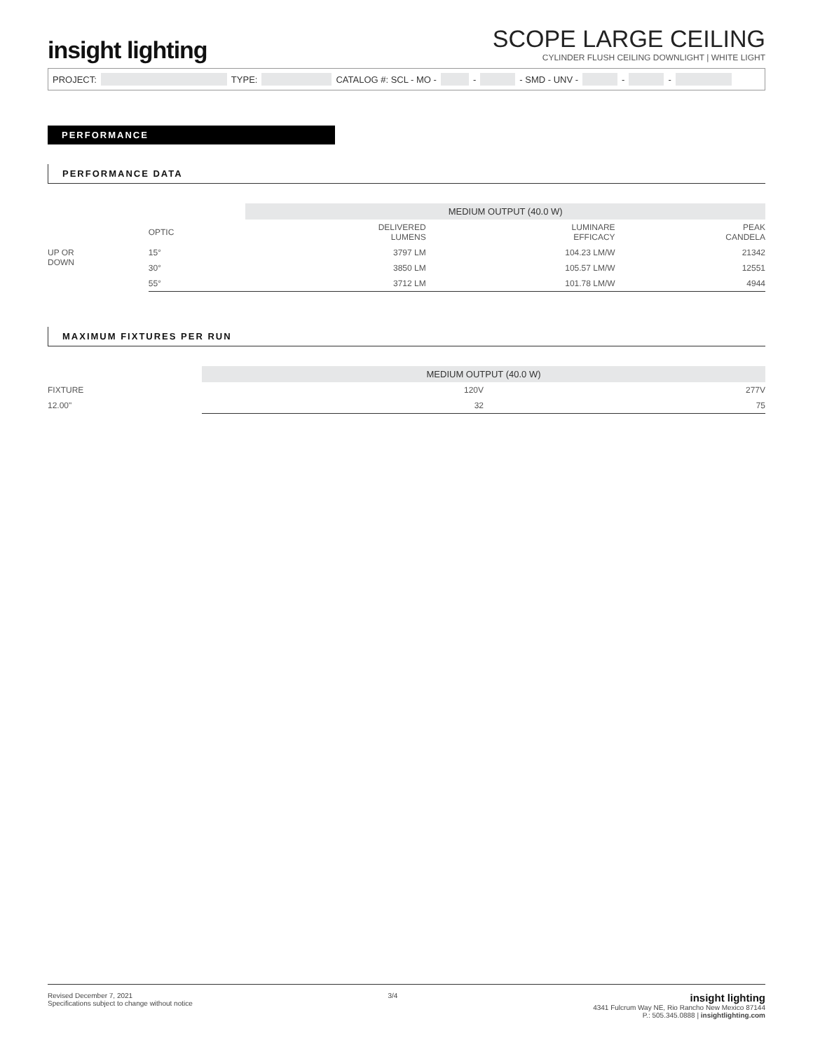insight lighting
SCOPE LARGE CEILING
CYLINDER FLUSH CEILING DOWNLIGHT | WHITE LIGHT
PROJECT: TYPE: CATALOG #: SCL - MO - - - SMD - UNV - - -
PERFORMANCE
PERFORMANCE DATA
| | | MEDIUM OUTPUT (40.0 W) | | |
| | OPTIC | DELIVERED LUMENS | LUMINARE EFFICACY | PEAK CANDELA |
| UP OR DOWN | 15° | 3797 LM | 104.23 LM/W | 21342 |
| | 30° | 3850 LM | 105.57 LM/W | 12551 |
| | 55° | 3712 LM | 101.78 LM/W | 4944 |
MAXIMUM FIXTURES PER RUN
| | MEDIUM OUTPUT (40.0 W) | |
| FIXTURE | 120V | 277V |
| 12.00" | 32 | 75 |
Revised December 7, 2021
Specifications subject to change without notice
3/4
insight lighting
4341 Fulcrum Way NE, Rio Rancho New Mexico 87144
P.: 505.345.0888 | insightlighting.com